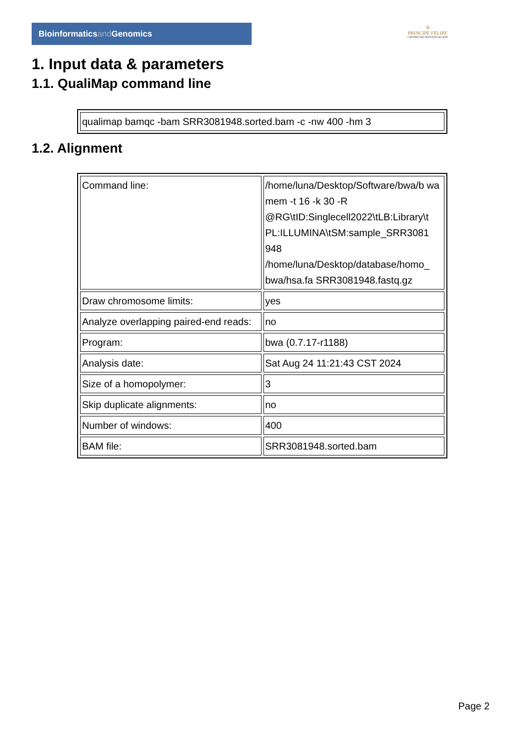Bioinformaticsand Genomics
♔
PRINCIPE FELIPE
CENTRO DE INVESTIGACION
1. Input data & parameters
1.1. QualiMap command line
| qualimap bamqc -bam SRR3081948.sorted.bam -c -nw 400 -hm 3 |
1.2. Alignment
| Command line: | /home/luna/Desktop/Software/bwa/b wa mem -t 16 -k 30 -R @RG\tID:Singlecell2022\tLB:Library\t PL:ILLUMINA\tSM:sample_SRR3081 948 /home/luna/Desktop/database/homo_ bwa/hsa.fa SRR3081948.fastq.gz |
| Draw chromosome limits: | yes |
| Analyze overlapping paired-end reads: | no |
| Program: | bwa (0.7.17-r1188) |
| Analysis date: | Sat Aug 24 11:21:43 CST 2024 |
| Size of a homopolymer: | 3 |
| Skip duplicate alignments: | no |
| Number of windows: | 400 |
| BAM file: | SRR3081948.sorted.bam |
Page 2